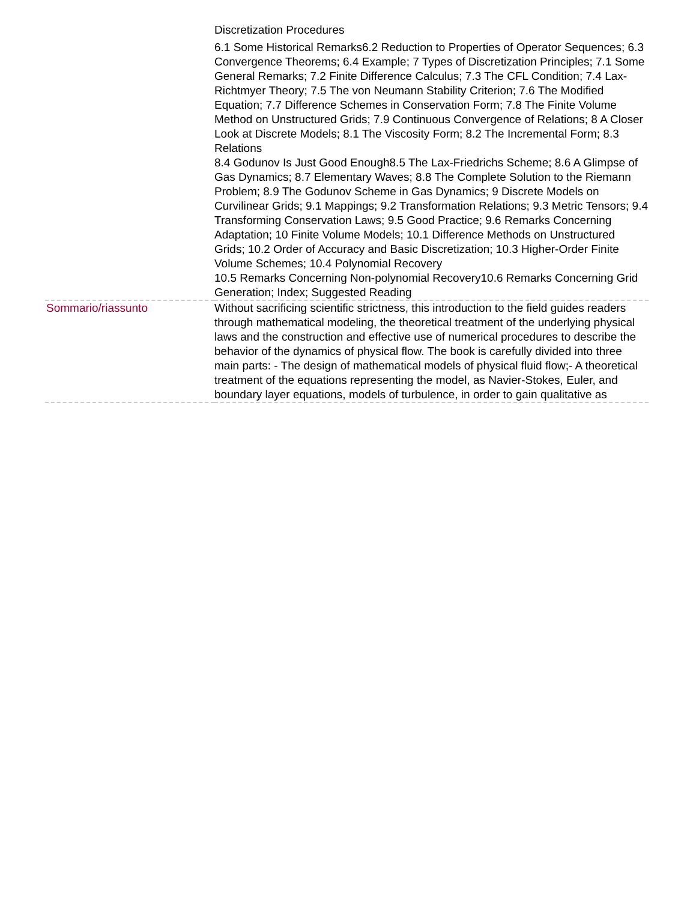| | Discretization Procedures 6.1 Some Historical Remarks6.2 Reduction to Properties of Operator Sequences; 6.3 Convergence Theorems; 6.4 Example; 7 Types of Discretization Principles; 7.1 Some General Remarks; 7.2 Finite Difference Calculus; 7.3 The CFL Condition; 7.4 Lax-Richtmyer Theory; 7.5 The von Neumann Stability Criterion; 7.6 The Modified Equation; 7.7 Difference Schemes in Conservation Form; 7.8 The Finite Volume Method on Unstructured Grids; 7.9 Continuous Convergence of Relations; 8 A Closer Look at Discrete Models; 8.1 The Viscosity Form; 8.2 The Incremental Form; 8.3 Relations 8.4 Godunov Is Just Good Enough8.5 The Lax-Friedrichs Scheme; 8.6 A Glimpse of Gas Dynamics; 8.7 Elementary Waves; 8.8 The Complete Solution to the Riemann Problem; 8.9 The Godunov Scheme in Gas Dynamics; 9 Discrete Models on Curvilinear Grids; 9.1 Mappings; 9.2 Transformation Relations; 9.3 Metric Tensors; 9.4 Transforming Conservation Laws; 9.5 Good Practice; 9.6 Remarks Concerning Adaptation; 10 Finite Volume Models; 10.1 Difference Methods on Unstructured Grids; 10.2 Order of Accuracy and Basic Discretization; 10.3 Higher-Order Finite Volume Schemes; 10.4 Polynomial Recovery 10.5 Remarks Concerning Non-polynomial Recovery10.6 Remarks Concerning Grid Generation; Index; Suggested Reading |
| Sommario/riassunto | Without sacrificing scientific strictness, this introduction to the field guides readers through mathematical modeling, the theoretical treatment of the underlying physical laws and the construction and effective use of numerical procedures to describe the behavior of the dynamics of physical flow. The book is carefully divided into three main parts: - The design of mathematical models of physical fluid flow;- A theoretical treatment of the equations representing the model, as Navier-Stokes, Euler, and boundary layer equations, models of turbulence, in order to gain qualitative as |